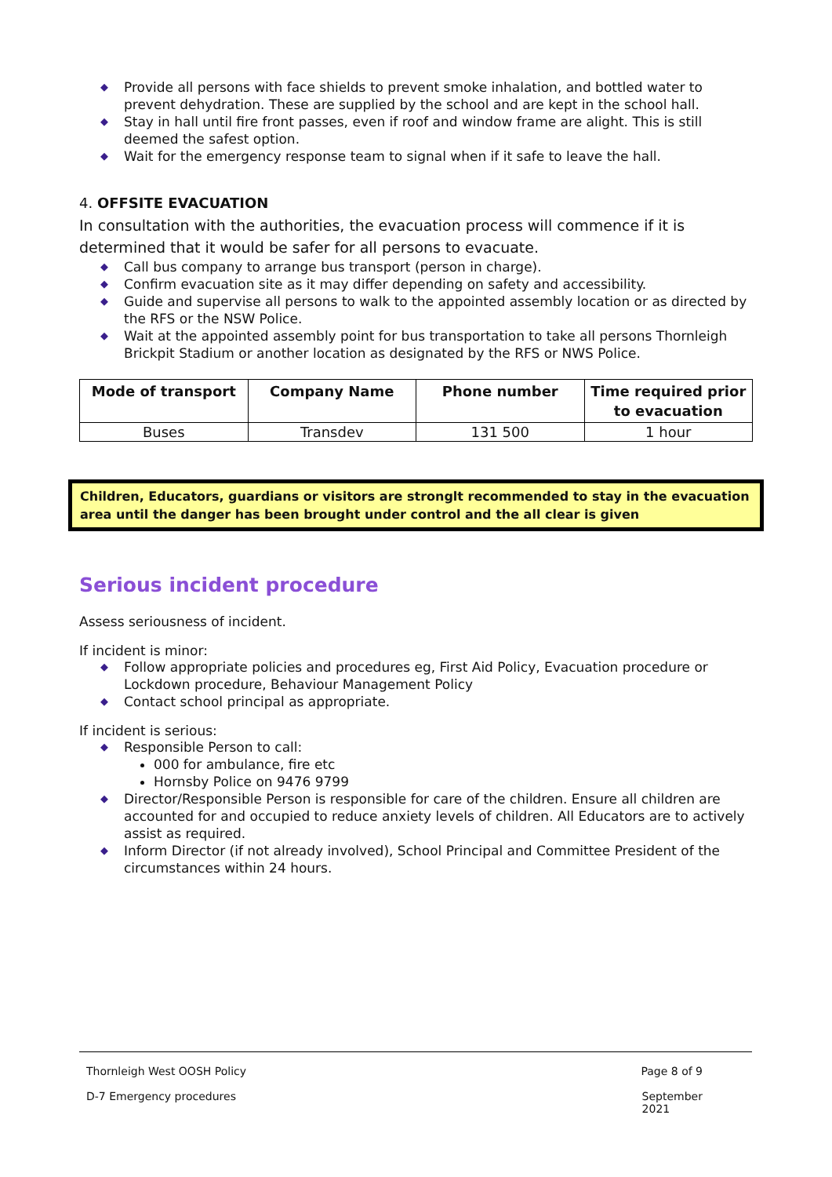◆ Provide all persons with face shields to prevent smoke inhalation, and bottled water to prevent dehydration. These are supplied by the school and are kept in the school hall.
◆ Stay in hall until fire front passes, even if roof and window frame are alight. This is still deemed the safest option.
◆ Wait for the emergency response team to signal when if it safe to leave the hall.
4. OFFSITE EVACUATION
In consultation with the authorities, the evacuation process will commence if it is determined that it would be safer for all persons to evacuate.
◆ Call bus company to arrange bus transport (person in charge).
◆ Confirm evacuation site as it may differ depending on safety and accessibility.
◆ Guide and supervise all persons to walk to the appointed assembly location or as directed by the RFS or the NSW Police.
◆ Wait at the appointed assembly point for bus transportation to take all persons Thornleigh Brickpit Stadium or another location as designated by the RFS or NWS Police.
| Mode of transport | Company Name | Phone number | Time required prior to evacuation |
| --- | --- | --- | --- |
| Buses | Transdev | 131 500 | 1 hour |
Children, Educators, guardians or visitors are stronglt recommended to stay in the evacuation area until the danger has been brought under control and the all clear is given
Serious incident procedure
Assess seriousness of incident.
If incident is minor:
◆ Follow appropriate policies and procedures eg, First Aid Policy, Evacuation procedure or Lockdown procedure, Behaviour Management Policy
◆ Contact school principal as appropriate.
If incident is serious:
◆ Responsible Person to call:
000 for ambulance, fire etc
Hornsby Police on 9476 9799
◆ Director/Responsible Person is responsible for care of the children. Ensure all children are accounted for and occupied to reduce anxiety levels of children. All Educators are to actively assist as required.
◆ Inform Director (if not already involved), School Principal and Committee President of the circumstances within 24 hours.
Thornleigh West OOSH Policy Page 8 of 9
D-7 Emergency procedures September
2021